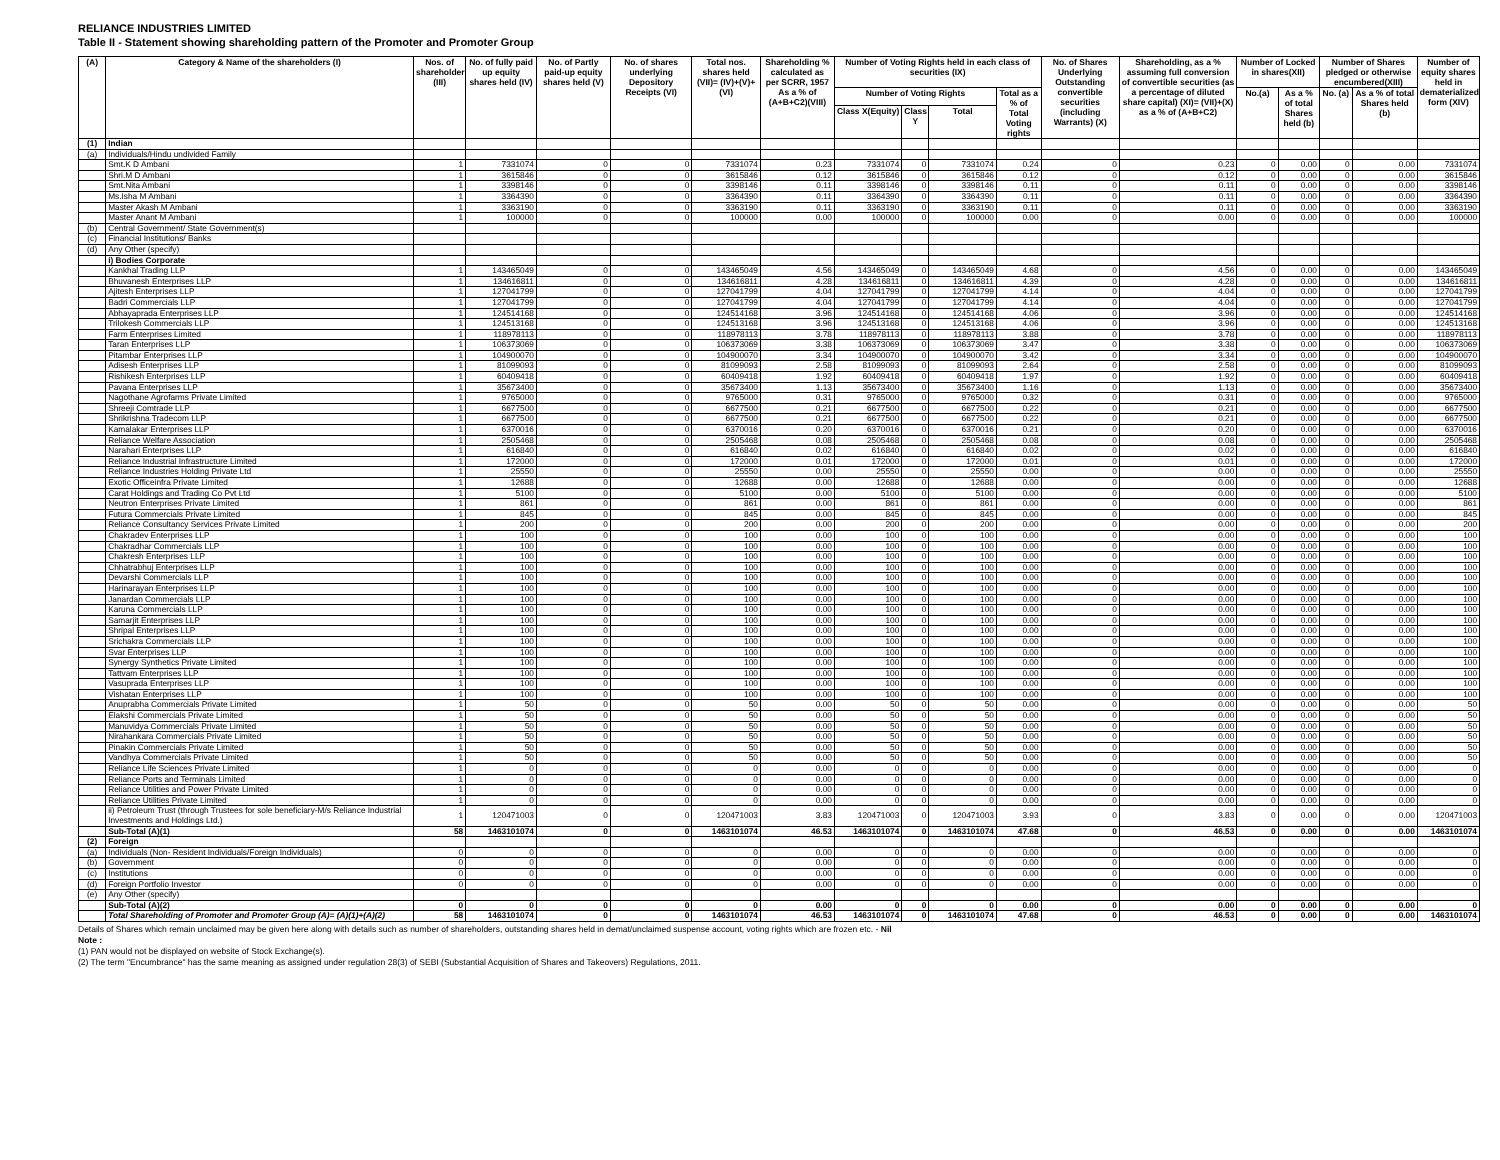RELIANCE INDUSTRIES LIMITED
Table II - Statement showing shareholding pattern of the Promoter and Promoter Group
| (A) | Category & Name of the shareholders (I) | Nos. of shareholder (III) | No. of fully paid up equity shares held (IV) | No. of Partly paid-up equity shares held (V) | No. of shares underlying Depository Receipts (VI) | Total nos. shares held (VII)= (IV)+(V)+(VI) | Shareholding % calculated as per SCRR, 1957 As a % of (A+B+C2)(VIII) | Number of Voting Rights held in each class of securities (IX) | | | | No. of Shares Underlying Outstanding convertible securities (including Warrants) (X) | Shareholding, as a % assuming full conversion of convertible securities (as a percentage of diluted share capital) (XI)= (VII)+(X) as a % of (A+B+C2) | Number of Locked in shares(XII) | | Number of Shares pledged or otherwise encumbered(XIII) | | Number of equity shares held in dematerialized form (XIV) |
| --- | --- | --- | --- | --- | --- | --- | --- | --- | --- | --- | --- | --- | --- | --- | --- | --- | --- | --- |
| | | | | | | | | Number of Voting Rights | | | Total as a % of Total Voting rights | | | No.(a) | As a % of total Shares held (b) | No. (a) | As a % of total Shares held (b) | |
| | | | | | | | | Class X(Equity) | Class Y | Total | | | | | | | | |
| (1) | Indian | | | | | | | | | | | | | | | | | |
| (a) | Individuals/Hindu undivided Family | | | | | | | | | | | | | | | | | |
| | Smt.K D Ambani | 1 | 7331074 | 0 | 0 | 7331074 | 0.23 | 7331074 | 0 | 7331074 | 0.24 | 0 | 0.23 | 0 | 0.00 | 0 | 0.00 | 7331074 |
| | Shri.M D Ambani | 1 | 3615846 | 0 | 0 | 3615846 | 0.12 | 3615846 | 0 | 3615846 | 0.12 | 0 | 0.12 | 0 | 0.00 | 0 | 0.00 | 3615846 |
| | Smt.Nita Ambani | 1 | 3398146 | 0 | 0 | 3398146 | 0.11 | 3398146 | 0 | 3398146 | 0.11 | 0 | 0.11 | 0 | 0.00 | 0 | 0.00 | 3398146 |
| | Ms.Isha M Ambani | 1 | 3364390 | 0 | 0 | 3364390 | 0.11 | 3364390 | 0 | 3364390 | 0.11 | 0 | 0.11 | 0 | 0.00 | 0 | 0.00 | 3364390 |
| | Master Akash M Ambani | 1 | 3363190 | 0 | 0 | 3363190 | 0.11 | 3363190 | 0 | 3363190 | 0.11 | 0 | 0.11 | 0 | 0.00 | 0 | 0.00 | 3363190 |
| | Master Anant M Ambani | 1 | 100000 | 0 | 0 | 100000 | 0.00 | 100000 | 0 | 100000 | 0.00 | 0 | 0.00 | 0 | 0.00 | 0 | 0.00 | 100000 |
| (b) | Central Government/ State Government(s) | | | | | | | | | | | | | | | | | |
| (c) | Financial Institutions/ Banks | | | | | | | | | | | | | | | | | |
| (d) | Any Other (specify) | | | | | | | | | | | | | | | | | |
| | i) Bodies Corporate | | | | | | | | | | | | | | | | | |
| | Kankhal Trading LLP | 1 | 143465049 | 0 | 0 | 143465049 | 4.56 | 143465049 | 0 | 143465049 | 4.68 | 0 | 4.56 | 0 | 0.00 | 0 | 0.00 | 143465049 |
| | Bhuvanesh Enterprises LLP | 1 | 134616811 | 0 | 0 | 134616811 | 4.28 | 134616811 | 0 | 134616811 | 4.39 | 0 | 4.28 | 0 | 0.00 | 0 | 0.00 | 134616811 |
| | Ajitesh Enterprises LLP | 1 | 127041799 | 0 | 0 | 127041799 | 4.04 | 127041799 | 0 | 127041799 | 4.14 | 0 | 4.04 | 0 | 0.00 | 0 | 0.00 | 127041799 |
| | Badri Commercials LLP | 1 | 127041799 | 0 | 0 | 127041799 | 4.04 | 127041799 | 0 | 127041799 | 4.14 | 0 | 4.04 | 0 | 0.00 | 0 | 0.00 | 127041799 |
| | Abhayaprada Enterprises LLP | 1 | 124514168 | 0 | 0 | 124514168 | 3.96 | 124514168 | 0 | 124514168 | 4.06 | 0 | 3.96 | 0 | 0.00 | 0 | 0.00 | 124514168 |
| | Trilokesh Commercials LLP | 1 | 124513168 | 0 | 0 | 124513168 | 3.96 | 124513168 | 0 | 124513168 | 4.06 | 0 | 3.96 | 0 | 0.00 | 0 | 0.00 | 124513168 |
| | Farm Enterprises Limited | 1 | 118978113 | 0 | 0 | 118978113 | 3.78 | 118978113 | 0 | 118978113 | 3.88 | 0 | 3.78 | 0 | 0.00 | 0 | 0.00 | 118978113 |
| | Taran Enterprises LLP | 1 | 106373069 | 0 | 0 | 106373069 | 3.38 | 106373069 | 0 | 106373069 | 3.47 | 0 | 3.38 | 0 | 0.00 | 0 | 0.00 | 106373069 |
| | Pitambar Enterprises LLP | 1 | 104900070 | 0 | 0 | 104900070 | 3.34 | 104900070 | 0 | 104900070 | 3.42 | 0 | 3.34 | 0 | 0.00 | 0 | 0.00 | 104900070 |
| | Adisesh Enterprises LLP | 1 | 81099093 | 0 | 0 | 81099093 | 2.58 | 81099093 | 0 | 81099093 | 2.64 | 0 | 2.58 | 0 | 0.00 | 0 | 0.00 | 81099093 |
| | Rishikesh Enterprises LLP | 1 | 60409418 | 0 | 0 | 60409418 | 1.92 | 60409418 | 0 | 60409418 | 1.97 | 0 | 1.92 | 0 | 0.00 | 0 | 0.00 | 60409418 |
| | Pavana Enterprises LLP | 1 | 35673400 | 0 | 0 | 35673400 | 1.13 | 35673400 | 0 | 35673400 | 1.16 | 0 | 1.13 | 0 | 0.00 | 0 | 0.00 | 35673400 |
| | Nagothane Agrofarms Private Limited | 1 | 9765000 | 0 | 0 | 9765000 | 0.31 | 9765000 | 0 | 9765000 | 0.32 | 0 | 0.31 | 0 | 0.00 | 0 | 0.00 | 9765000 |
| | Shreeji Comtrade LLP | 1 | 6677500 | 0 | 0 | 6677500 | 0.21 | 6677500 | 0 | 6677500 | 0.22 | 0 | 0.21 | 0 | 0.00 | 0 | 0.00 | 6677500 |
| | Shrikrishna Tradecom LLP | 1 | 6677500 | 0 | 0 | 6677500 | 0.21 | 6677500 | 0 | 6677500 | 0.22 | 0 | 0.21 | 0 | 0.00 | 0 | 0.00 | 6677500 |
| | Kamalakar Enterprises LLP | 1 | 6370016 | 0 | 0 | 6370016 | 0.20 | 6370016 | 0 | 6370016 | 0.21 | 0 | 0.20 | 0 | 0.00 | 0 | 0.00 | 6370016 |
| | Reliance Welfare Association | 1 | 2505468 | 0 | 0 | 2505468 | 0.08 | 2505468 | 0 | 2505468 | 0.08 | 0 | 0.08 | 0 | 0.00 | 0 | 0.00 | 2505468 |
| | Narahari Enterprises LLP | 1 | 616840 | 0 | 0 | 616840 | 0.02 | 616840 | 0 | 616840 | 0.02 | 0 | 0.02 | 0 | 0.00 | 0 | 0.00 | 616840 |
| | Reliance Industrial Infrastructure Limited | 1 | 172000 | 0 | 0 | 172000 | 0.01 | 172000 | 0 | 172000 | 0.01 | 0 | 0.01 | 0 | 0.00 | 0 | 0.00 | 172000 |
| | Reliance Industries Holding Private Ltd | 1 | 25550 | 0 | 0 | 25550 | 0.00 | 25550 | 0 | 25550 | 0.00 | 0 | 0.00 | 0 | 0.00 | 0 | 0.00 | 25550 |
| | Exotic Officeinfra Private Limited | 1 | 12688 | 0 | 0 | 12688 | 0.00 | 12688 | 0 | 12688 | 0.00 | 0 | 0.00 | 0 | 0.00 | 0 | 0.00 | 12688 |
| | Carat Holdings and Trading Co Pvt Ltd | 1 | 5100 | 0 | 0 | 5100 | 0.00 | 5100 | 0 | 5100 | 0.00 | 0 | 0.00 | 0 | 0.00 | 0 | 0.00 | 5100 |
| | Neutron Enterprises Private Limited | 1 | 861 | 0 | 0 | 861 | 0.00 | 861 | 0 | 861 | 0.00 | 0 | 0.00 | 0 | 0.00 | 0 | 0.00 | 861 |
| | Futura Commercials Private Limited | 1 | 845 | 0 | 0 | 845 | 0.00 | 845 | 0 | 845 | 0.00 | 0 | 0.00 | 0 | 0.00 | 0 | 0.00 | 845 |
| | Reliance Consultancy Services Private Limited | 1 | 200 | 0 | 0 | 200 | 0.00 | 200 | 0 | 200 | 0.00 | 0 | 0.00 | 0 | 0.00 | 0 | 0.00 | 200 |
| | Chakradev Enterprises LLP | 1 | 100 | 0 | 0 | 100 | 0.00 | 100 | 0 | 100 | 0.00 | 0 | 0.00 | 0 | 0.00 | 0 | 0.00 | 100 |
| | Chakradhar Commercials LLP | 1 | 100 | 0 | 0 | 100 | 0.00 | 100 | 0 | 100 | 0.00 | 0 | 0.00 | 0 | 0.00 | 0 | 0.00 | 100 |
| | Chakresh Enterprises LLP | 1 | 100 | 0 | 0 | 100 | 0.00 | 100 | 0 | 100 | 0.00 | 0 | 0.00 | 0 | 0.00 | 0 | 0.00 | 100 |
| | Chhatrabhuj Enterprises LLP | 1 | 100 | 0 | 0 | 100 | 0.00 | 100 | 0 | 100 | 0.00 | 0 | 0.00 | 0 | 0.00 | 0 | 0.00 | 100 |
| | Devarshi Commercials LLP | 1 | 100 | 0 | 0 | 100 | 0.00 | 100 | 0 | 100 | 0.00 | 0 | 0.00 | 0 | 0.00 | 0 | 0.00 | 100 |
| | Harinarayan Enterprises LLP | 1 | 100 | 0 | 0 | 100 | 0.00 | 100 | 0 | 100 | 0.00 | 0 | 0.00 | 0 | 0.00 | 0 | 0.00 | 100 |
| | Janardan Commercials LLP | 1 | 100 | 0 | 0 | 100 | 0.00 | 100 | 0 | 100 | 0.00 | 0 | 0.00 | 0 | 0.00 | 0 | 0.00 | 100 |
| | Karuna Commercials LLP | 1 | 100 | 0 | 0 | 100 | 0.00 | 100 | 0 | 100 | 0.00 | 0 | 0.00 | 0 | 0.00 | 0 | 0.00 | 100 |
| | Samarjit Enterprises LLP | 1 | 100 | 0 | 0 | 100 | 0.00 | 100 | 0 | 100 | 0.00 | 0 | 0.00 | 0 | 0.00 | 0 | 0.00 | 100 |
| | Shripal Enterprises LLP | 1 | 100 | 0 | 0 | 100 | 0.00 | 100 | 0 | 100 | 0.00 | 0 | 0.00 | 0 | 0.00 | 0 | 0.00 | 100 |
| | Srichakra Commercials LLP | 1 | 100 | 0 | 0 | 100 | 0.00 | 100 | 0 | 100 | 0.00 | 0 | 0.00 | 0 | 0.00 | 0 | 0.00 | 100 |
| | Svar Enterprises LLP | 1 | 100 | 0 | 0 | 100 | 0.00 | 100 | 0 | 100 | 0.00 | 0 | 0.00 | 0 | 0.00 | 0 | 0.00 | 100 |
| | Synergy Synthetics Private Limited | 1 | 100 | 0 | 0 | 100 | 0.00 | 100 | 0 | 100 | 0.00 | 0 | 0.00 | 0 | 0.00 | 0 | 0.00 | 100 |
| | Tattvam Enterprises LLP | 1 | 100 | 0 | 0 | 100 | 0.00 | 100 | 0 | 100 | 0.00 | 0 | 0.00 | 0 | 0.00 | 0 | 0.00 | 100 |
| | Vasuprada Enterprises LLP | 1 | 100 | 0 | 0 | 100 | 0.00 | 100 | 0 | 100 | 0.00 | 0 | 0.00 | 0 | 0.00 | 0 | 0.00 | 100 |
| | Vishatan Enterprises LLP | 1 | 100 | 0 | 0 | 100 | 0.00 | 100 | 0 | 100 | 0.00 | 0 | 0.00 | 0 | 0.00 | 0 | 0.00 | 100 |
| | Anuprabha Commercials Private Limited | 1 | 50 | 0 | 0 | 50 | 0.00 | 50 | 0 | 50 | 0.00 | 0 | 0.00 | 0 | 0.00 | 0 | 0.00 | 50 |
| | Elakshi Commercials Private Limited | 1 | 50 | 0 | 0 | 50 | 0.00 | 50 | 0 | 50 | 0.00 | 0 | 0.00 | 0 | 0.00 | 0 | 0.00 | 50 |
| | Manuvidya Commercials Private Limited | 1 | 50 | 0 | 0 | 50 | 0.00 | 50 | 0 | 50 | 0.00 | 0 | 0.00 | 0 | 0.00 | 0 | 0.00 | 50 |
| | Nirahankara Commercials Private Limited | 1 | 50 | 0 | 0 | 50 | 0.00 | 50 | 0 | 50 | 0.00 | 0 | 0.00 | 0 | 0.00 | 0 | 0.00 | 50 |
| | Pinakin Commercials Private Limited | 1 | 50 | 0 | 0 | 50 | 0.00 | 50 | 0 | 50 | 0.00 | 0 | 0.00 | 0 | 0.00 | 0 | 0.00 | 50 |
| | Vandhya Commercials Private Limited | 1 | 50 | 0 | 0 | 50 | 0.00 | 50 | 0 | 50 | 0.00 | 0 | 0.00 | 0 | 0.00 | 0 | 0.00 | 50 |
| | Reliance Life Sciences Private Limited | 1 | 0 | 0 | 0 | 0 | 0.00 | 0 | 0 | 0 | 0.00 | 0 | 0.00 | 0 | 0.00 | 0 | 0.00 | 0 |
| | Reliance Ports and Terminals Limited | 1 | 0 | 0 | 0 | 0 | 0.00 | 0 | 0 | 0 | 0.00 | 0 | 0.00 | 0 | 0.00 | 0 | 0.00 | 0 |
| | Reliance Utilities and Power Private Limited | 1 | 0 | 0 | 0 | 0 | 0.00 | 0 | 0 | 0 | 0.00 | 0 | 0.00 | 0 | 0.00 | 0 | 0.00 | 0 |
| | Reliance Utilities Private Limited | 1 | 0 | 0 | 0 | 0 | 0.00 | 0 | 0 | 0 | 0.00 | 0 | 0.00 | 0 | 0.00 | 0 | 0.00 | 0 |
| | ii) Petroleum Trust (through Trustees for sole beneficiary-M/s Reliance Industrial Investments and Holdings Ltd.) | 1 | 120471003 | 0 | 0 | 120471003 | 3.83 | 120471003 | 0 | 120471003 | 3.93 | 0 | 3.83 | 0 | 0.00 | 0 | 0.00 | 120471003 |
| | Sub-Total (A)(1) | 58 | 1463101074 | 0 | 0 | 1463101074 | 46.53 | 1463101074 | 0 | 1463101074 | 47.68 | 0 | 46.53 | 0 | 0.00 | 0 | 0.00 | 1463101074 |
| (2) | Foreign | | | | | | | | | | | | | | | | | |
| (a) | Individuals (Non- Resident Individuals/Foreign Individuals) | 0 | 0 | 0 | 0 | 0 | 0.00 | 0 | 0 | 0 | 0.00 | 0 | 0.00 | 0 | 0.00 | 0 | 0.00 | 0 |
| (b) | Government | 0 | 0 | 0 | 0 | 0 | 0.00 | 0 | 0 | 0 | 0.00 | 0 | 0.00 | 0 | 0.00 | 0 | 0.00 | 0 |
| (c) | Institutions | 0 | 0 | 0 | 0 | 0 | 0.00 | 0 | 0 | 0 | 0.00 | 0 | 0.00 | 0 | 0.00 | 0 | 0.00 | 0 |
| (d) | Foreign Portfolio Investor | 0 | 0 | 0 | 0 | 0 | 0.00 | 0 | 0 | 0 | 0.00 | 0 | 0.00 | 0 | 0.00 | 0 | 0.00 | 0 |
| (e) | Any Other (specify) | | | | | | | | | | | | | | | | | |
| | Sub-Total (A)(2) | 0 | 0 | 0 | 0 | 0 | 0.00 | 0 | 0 | 0 | 0.00 | 0 | 0.00 | 0 | 0.00 | 0 | 0.00 | 0 |
| | Total Shareholding of Promoter and Promoter Group (A)= (A)(1)+(A)(2) | 58 | 1463101074 | 0 | 0 | 1463101074 | 46.53 | 1463101074 | 0 | 1463101074 | 47.68 | 0 | 46.53 | 0 | 0.00 | 0 | 0.00 | 1463101074 |
Details of Shares which remain unclaimed may be given here along with details such as number of shareholders, outstanding shares held in demat/unclaimed suspense account, voting rights which are frozen etc. - Nil
Note :
(1) PAN would not be displayed on website of Stock Exchange(s).
(2) The term "Encumbrance" has the same meaning as assigned under regulation 28(3) of SEBI (Substantial Acquisition of Shares and Takeovers) Regulations, 2011.